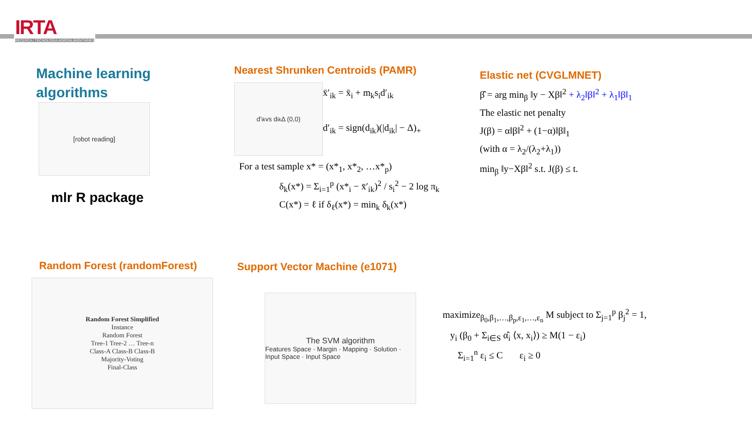IRTA
RECERCA | TECNOLOGIA AGROALIMENTÀRIES
Machine learning
algorithms
[robot reading]
mlr R package
Nearest Shrunken Centroids (PAMR)
d′<sub>ik</sub> vs d<sub>ik</sub> Δ (0,0)
x̄′<sub>ik</sub> = x̄<sub>i</sub> + m<sub>k</sub>s<sub>i</sub>d′<sub>ik</sub>
d′<sub>ik</sub> = sign(d<sub>ik</sub>)(|d<sub>ik</sub>| − Δ)<sub>+</sub>
For a test sample x* = (x*<sub>1</sub>, x*<sub>2</sub>, …x*<sub>p</sub>)
δ<sub>k</sub>(x*) = Σ<sub>i=1</sub><sup>p</sup> (x*<sub>i</sub> − x̄′<sub>ik</sub>)<sup>2</sup> / s<sub>i</sub><sup>2</sup> − 2 log π<sub>k</sub>
C(x*) = ℓ if δ<sub>ℓ</sub>(x*) = min<sub>k</sub> δ<sub>k</sub>(x*)
Elastic net (CVGLMNET)
β̂ = arg min<sub>β</sub> ‖y − Xβ‖<sup>2</sup> + λ<sub>2</sub>‖β‖<sup>2</sup> + λ<sub>1</sub>‖β‖<sub>1</sub>
The elastic net penalty
J(β) = α‖β‖<sup>2</sup> + (1−α)‖β‖<sub>1</sub>
(with α = λ<sub>2</sub>/(λ<sub>2</sub>+λ<sub>1</sub>))
min<sub>β</sub> ‖y−Xβ‖<sup>2</sup> s.t. J(β) ≤ t.
Random Forest (randomForest)
Random Forest Simplified
Instance
Random Forest
Tree-1 Tree-2 … Tree-n
Class-A Class-B Class-B
Majority-Voting
Final-Class
Support Vector Machine (e1071)
The SVM algorithm
Features Space · Margin · Mapping · Solution · Input Space · Input Space
maximize<sub>β<sub>0</sub>,β<sub>1</sub>,…,β<sub>p</sub>,ε<sub>1</sub>,…,ε<sub>n</sub></sub> M subject to Σ<sub>j=1</sub><sup>p</sup> β<sub>j</sub><sup>2</sup> = 1,
y<sub>i</sub> (β<sub>0</sub> + Σ<sub>i∈S</sub> α̂<sub>i</sub> ⟨x, x<sub>i</sub>⟩) ≥ M(1 − ε<sub>i</sub>)
Σ<sub>i=1</sub><sup>n</sup> ε<sub>i</sub> ≤ C ε<sub>i</sub> ≥ 0